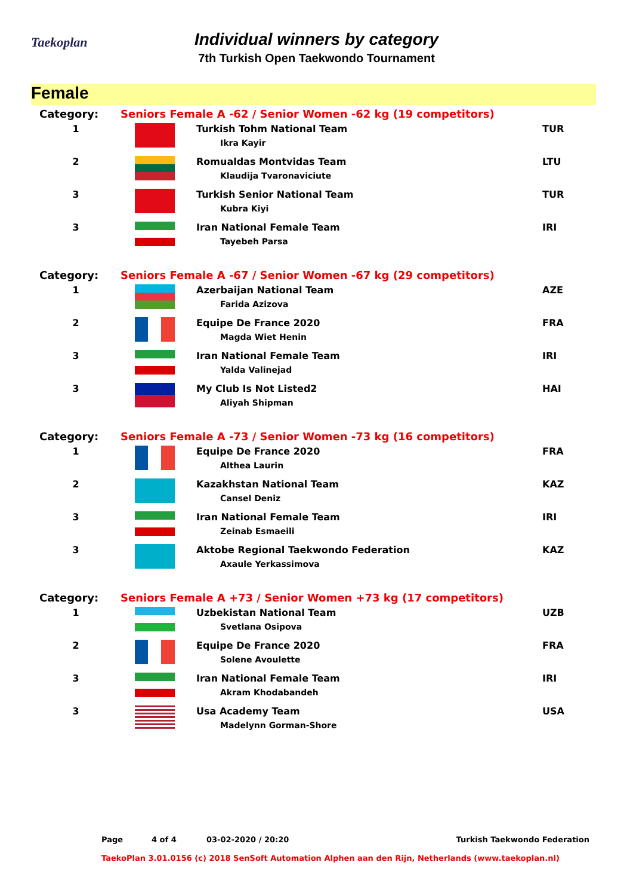Taekoplan
Individual winners by category
7th Turkish Open Taekwondo Tournament
Female
| Category: | Seniors Female A -62 / Senior Women -62 kg (19 competitors) | | |
| 1 | | Turkish Tohm National Team Ikra Kayir | TUR |
| 2 | | Romualdas Montvidas Team Klaudija Tvaronaviciute | LTU |
| 3 | | Turkish Senior National Team Kubra Kiyi | TUR |
| 3 | | Iran National Female Team Tayebeh Parsa | IRI |
| Category: | Seniors Female A -67 / Senior Women -67 kg (29 competitors) | | |
| 1 | | Azerbaijan National Team Farida Azizova | AZE |
| 2 | | Equipe De France 2020 Magda Wiet Henin | FRA |
| 3 | | Iran National Female Team Yalda Valinejad | IRI |
| 3 | | My Club Is Not Listed2 Aliyah Shipman | HAI |
| Category: | Seniors Female A -73 / Senior Women -73 kg (16 competitors) | | |
| 1 | | Equipe De France 2020 Althea Laurin | FRA |
| 2 | | Kazakhstan National Team Cansel Deniz | KAZ |
| 3 | | Iran National Female Team Zeinab Esmaeili | IRI |
| 3 | | Aktobe Regional Taekwondo Federation Axaule Yerkassimova | KAZ |
| Category: | Seniors Female A +73 / Senior Women +73 kg (17 competitors) | | |
| 1 | | Uzbekistan National Team Svetlana Osipova | UZB |
| 2 | | Equipe De France 2020 Solene Avoulette | FRA |
| 3 | | Iran National Female Team Akram Khodabandeh | IRI |
| 3 | | Usa Academy Team Madelynn Gorman-Shore | USA |
Page 4 of 4 03-02-2020 / 20:20 Turkish Taekwondo Federation
TaekoPlan 3.01.0156 (c) 2018 SenSoft Automation Alphen aan den Rijn, Netherlands (www.taekoplan.nl)